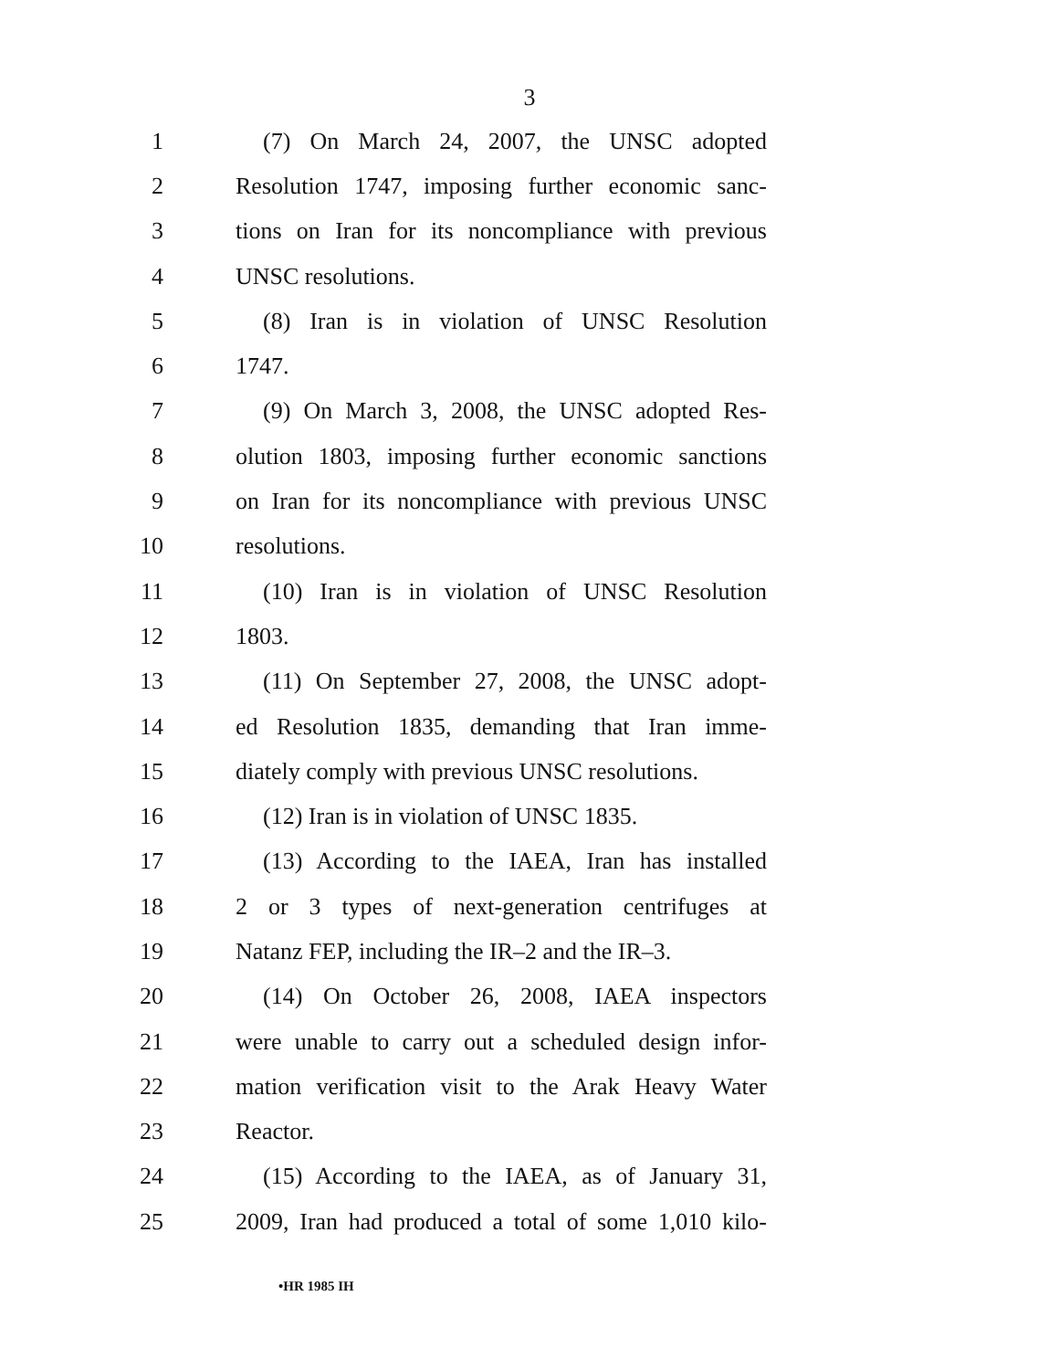3
1 (7) On March 24, 2007, the UNSC adopted
2 Resolution 1747, imposing further economic sanc-
3 tions on Iran for its noncompliance with previous
4 UNSC resolutions.
5 (8) Iran is in violation of UNSC Resolution
6 1747.
7 (9) On March 3, 2008, the UNSC adopted Res-
8 olution 1803, imposing further economic sanctions
9 on Iran for its noncompliance with previous UNSC
10 resolutions.
11 (10) Iran is in violation of UNSC Resolution
12 1803.
13 (11) On September 27, 2008, the UNSC adopt-
14 ed Resolution 1835, demanding that Iran imme-
15 diately comply with previous UNSC resolutions.
16 (12) Iran is in violation of UNSC 1835.
17 (13) According to the IAEA, Iran has installed
18 2 or 3 types of next-generation centrifuges at
19 Natanz FEP, including the IR–2 and the IR–3.
20 (14) On October 26, 2008, IAEA inspectors
21 were unable to carry out a scheduled design infor-
22 mation verification visit to the Arak Heavy Water
23 Reactor.
24 (15) According to the IAEA, as of January 31,
25 2009, Iran had produced a total of some 1,010 kilo-
•HR 1985 IH